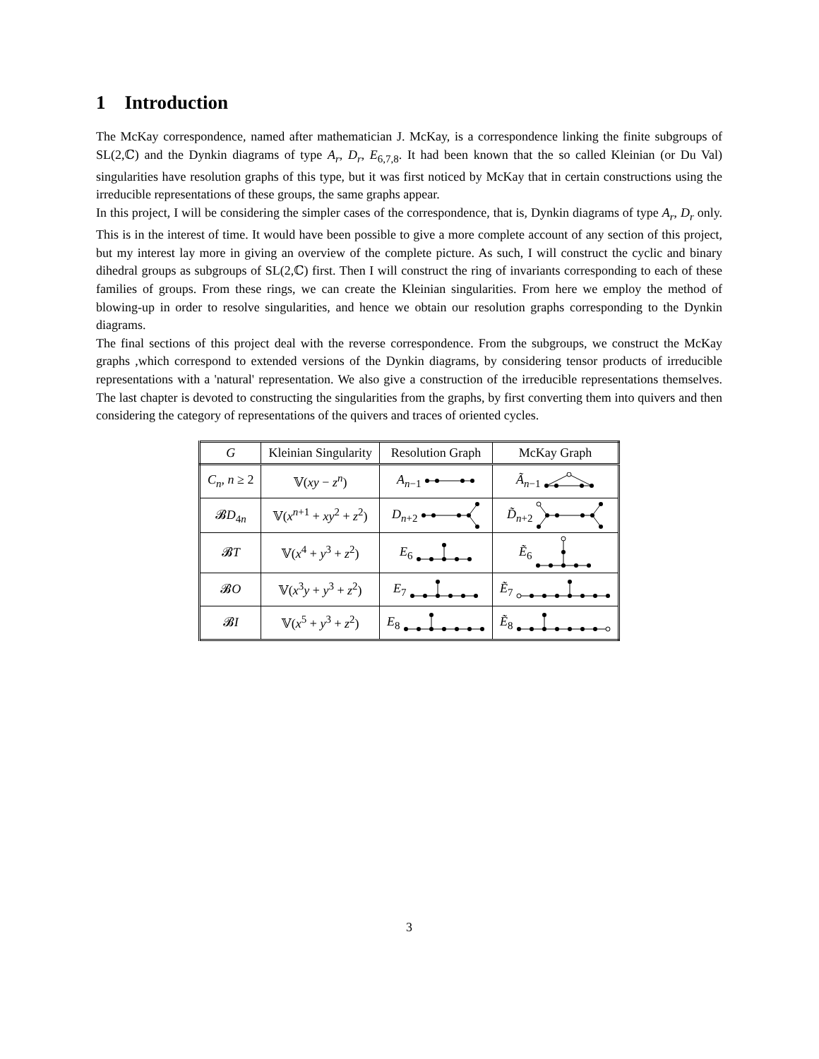1 Introduction
The McKay correspondence, named after mathematician J. McKay, is a correspondence linking the finite subgroups of SL(2,ℂ) and the Dynkin diagrams of type A<sub>r</sub>, D<sub>r</sub>, E<sub>6,7,8</sub>. It had been known that the so called Kleinian (or Du Val) singularities have resolution graphs of this type, but it was first noticed by McKay that in certain constructions using the irreducible representations of these groups, the same graphs appear.
In this project, I will be considering the simpler cases of the correspondence, that is, Dynkin diagrams of type A<sub>r</sub>, D<sub>r</sub> only. This is in the interest of time. It would have been possible to give a more complete account of any section of this project, but my interest lay more in giving an overview of the complete picture. As such, I will construct the cyclic and binary dihedral groups as subgroups of SL(2,ℂ) first. Then I will construct the ring of invariants corresponding to each of these families of groups. From these rings, we can create the Kleinian singularities. From here we employ the method of blowing-up in order to resolve singularities, and hence we obtain our resolution graphs corresponding to the Dynkin diagrams.
The final sections of this project deal with the reverse correspondence. From the subgroups, we construct the McKay graphs ,which correspond to extended versions of the Dynkin diagrams, by considering tensor products of irreducible representations with a 'natural' representation. We also give a construction of the irreducible representations themselves. The last chapter is devoted to constructing the singularities from the graphs, by first converting them into quivers and then considering the category of representations of the quivers and traces of oriented cycles.
| G | Kleinian Singularity | Resolution Graph | McKay Graph |
| --- | --- | --- | --- |
| C<sub>n</sub> , n ≥ 2 | 𝕍( xy − z<sup>n</sup> ) | A<sub>n−1</sub> | Ã<sub>n−1</sub> |
| 𝓑 D<sub>4n</sub> | 𝕍( x<sup>n+1</sup> + xy<sup>2</sup> + z<sup>2</sup>) | D<sub>n+2</sub> | D̃<sub>n+2</sub> |
| 𝓑 T | 𝕍( x<sup>4</sup> + y<sup>3</sup> + z<sup>2</sup>) | E<sub>6</sub> | Ẽ<sub>6</sub> |
| 𝓑 O | 𝕍( x<sup>3</sup> y + y<sup>3</sup> + z<sup>2</sup>) | E<sub>7</sub> | Ẽ<sub>7</sub> |
| 𝓑 I | 𝕍( x<sup>5</sup> + y<sup>3</sup> + z<sup>2</sup>) | E<sub>8</sub> | Ẽ<sub>8</sub> |
3